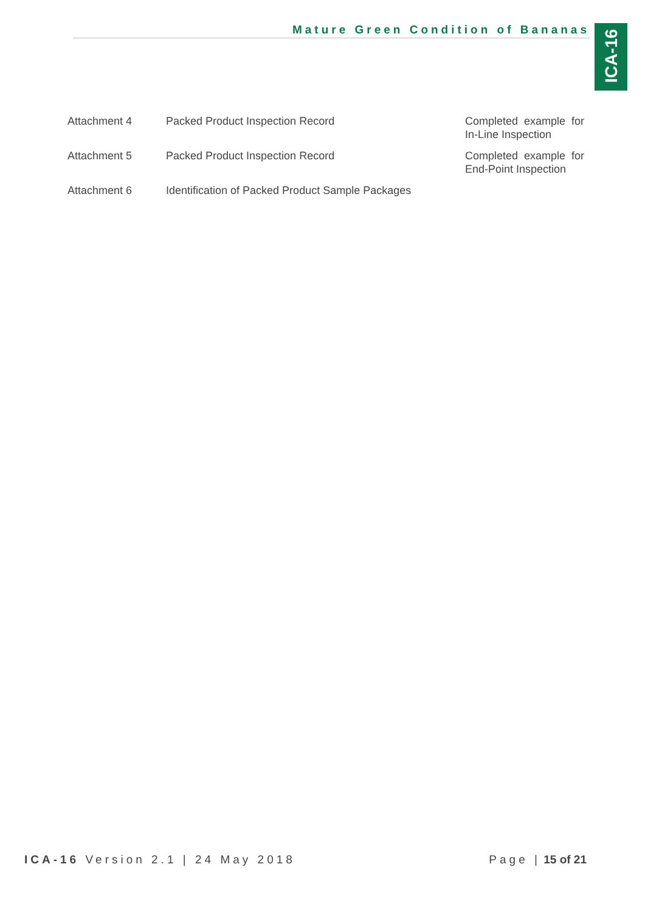Mature Green Condition of Bananas
ICA-16
| Attachment 4 | Packed Product Inspection Record | Completed example for In-Line Inspection |
| Attachment 5 | Packed Product Inspection Record | Completed example for End-Point Inspection |
| Attachment 6 | Identification of Packed Product Sample Packages | |
ICA-16 Version 2.1 | 24 May 2018
Page | 15 of 21